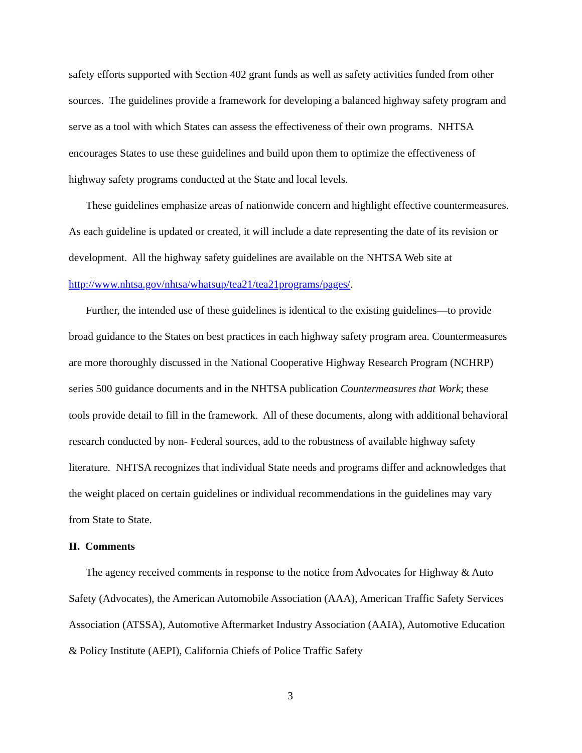safety efforts supported with Section 402 grant funds as well as safety activities funded from other sources. The guidelines provide a framework for developing a balanced highway safety program and serve as a tool with which States can assess the effectiveness of their own programs. NHTSA encourages States to use these guidelines and build upon them to optimize the effectiveness of highway safety programs conducted at the State and local levels.
These guidelines emphasize areas of nationwide concern and highlight effective countermeasures. As each guideline is updated or created, it will include a date representing the date of its revision or development. All the highway safety guidelines are available on the NHTSA Web site at http://www.nhtsa.gov/nhtsa/whatsup/tea21/tea21programs/pages/.
Further, the intended use of these guidelines is identical to the existing guidelines—to provide broad guidance to the States on best practices in each highway safety program area. Countermeasures are more thoroughly discussed in the National Cooperative Highway Research Program (NCHRP) series 500 guidance documents and in the NHTSA publication Countermeasures that Work; these tools provide detail to fill in the framework. All of these documents, along with additional behavioral research conducted by non- Federal sources, add to the robustness of available highway safety literature. NHTSA recognizes that individual State needs and programs differ and acknowledges that the weight placed on certain guidelines or individual recommendations in the guidelines may vary from State to State.
II. Comments
The agency received comments in response to the notice from Advocates for Highway & Auto Safety (Advocates), the American Automobile Association (AAA), American Traffic Safety Services Association (ATSSA), Automotive Aftermarket Industry Association (AAIA), Automotive Education & Policy Institute (AEPI), California Chiefs of Police Traffic Safety
3